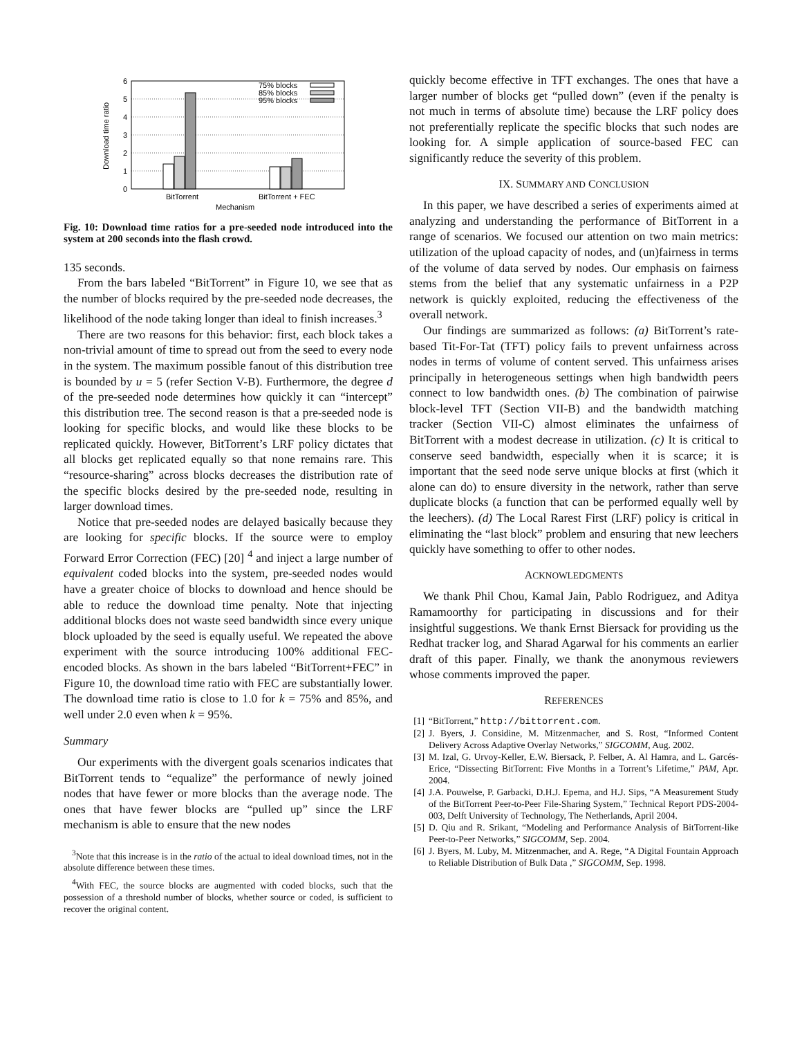0
1
2
3
4
5
6
Download time ratio
75% blocks
85% blocks
95% blocks
BitTorrent
BitTorrent + FEC
Mechanism
Fig. 10: Download time ratios for a pre-seeded node introduced into the system at 200 seconds into the flash crowd.
135 seconds.
From the bars labeled “BitTorrent” in Figure 10, we see that as the number of blocks required by the pre-seeded node decreases, the likelihood of the node taking longer than ideal to finish increases.<sup>3</sup>
There are two reasons for this behavior: first, each block takes a non-trivial amount of time to spread out from the seed to every node in the system. The maximum possible fanout of this distribution tree is bounded by u = 5 (refer Section V-B). Furthermore, the degree d of the pre-seeded node determines how quickly it can “intercept” this distribution tree. The second reason is that a pre-seeded node is looking for specific blocks, and would like these blocks to be replicated quickly. However, BitTorrent’s LRF policy dictates that all blocks get replicated equally so that none remains rare. This “resource-sharing” across blocks decreases the distribution rate of the specific blocks desired by the pre-seeded node, resulting in larger download times.
Notice that pre-seeded nodes are delayed basically because they are looking for specific blocks. If the source were to employ Forward Error Correction (FEC) [20] <sup>4</sup> and inject a large number of equivalent coded blocks into the system, pre-seeded nodes would have a greater choice of blocks to download and hence should be able to reduce the download time penalty. Note that injecting additional blocks does not waste seed bandwidth since every unique block uploaded by the seed is equally useful. We repeated the above experiment with the source introducing 100% additional FEC-encoded blocks. As shown in the bars labeled “BitTorrent+FEC” in Figure 10, the download time ratio with FEC are substantially lower. The download time ratio is close to 1.0 for k = 75% and 85%, and well under 2.0 even when k = 95%.
Summary
Our experiments with the divergent goals scenarios indicates that BitTorrent tends to “equalize” the performance of newly joined nodes that have fewer or more blocks than the average node. The ones that have fewer blocks are “pulled up” since the LRF mechanism is able to ensure that the new nodes
<sup>3</sup> Note that this increase is in the ratio of the actual to ideal download times, not in the absolute difference between these times.
<sup>4</sup> With FEC, the source blocks are augmented with coded blocks, such that the possession of a threshold number of blocks, whether source or coded, is sufficient to recover the original content.
quickly become effective in TFT exchanges. The ones that have a larger number of blocks get “pulled down” (even if the penalty is not much in terms of absolute time) because the LRF policy does not preferentially replicate the specific blocks that such nodes are looking for. A simple application of source-based FEC can significantly reduce the severity of this problem.
IX. SUMMARY AND CONCLUSION
In this paper, we have described a series of experiments aimed at analyzing and understanding the performance of BitTorrent in a range of scenarios. We focused our attention on two main metrics: utilization of the upload capacity of nodes, and (un)fairness in terms of the volume of data served by nodes. Our emphasis on fairness stems from the belief that any systematic unfairness in a P2P network is quickly exploited, reducing the effectiveness of the overall network.
Our findings are summarized as follows: (a) BitTorrent’s rate-based Tit-For-Tat (TFT) policy fails to prevent unfairness across nodes in terms of volume of content served. This unfairness arises principally in heterogeneous settings when high bandwidth peers connect to low bandwidth ones. (b) The combination of pairwise block-level TFT (Section VII-B) and the bandwidth matching tracker (Section VII-C) almost eliminates the unfairness of BitTorrent with a modest decrease in utilization. (c) It is critical to conserve seed bandwidth, especially when it is scarce; it is important that the seed node serve unique blocks at first (which it alone can do) to ensure diversity in the network, rather than serve duplicate blocks (a function that can be performed equally well by the leechers). (d) The Local Rarest First (LRF) policy is critical in eliminating the “last block” problem and ensuring that new leechers quickly have something to offer to other nodes.
ACKNOWLEDGMENTS
We thank Phil Chou, Kamal Jain, Pablo Rodriguez, and Aditya Ramamoorthy for participating in discussions and for their insightful suggestions. We thank Ernst Biersack for providing us the Redhat tracker log, and Sharad Agarwal for his comments an earlier draft of this paper. Finally, we thank the anonymous reviewers whose comments improved the paper.
REFERENCES
[1] “BitTorrent,” http://bittorrent.com.
[2] J. Byers, J. Considine, M. Mitzenmacher, and S. Rost, “Informed Content Delivery Across Adaptive Overlay Networks,” SIGCOMM, Aug. 2002.
[3] M. Izal, G. Urvoy-Keller, E.W. Biersack, P. Felber, A. Al Hamra, and L. Garcés-Erice, “Dissecting BitTorrent: Five Months in a Torrent’s Lifetime,” PAM, Apr. 2004.
[4] J.A. Pouwelse, P. Garbacki, D.H.J. Epema, and H.J. Sips, “A Measurement Study of the BitTorrent Peer-to-Peer File-Sharing System,” Technical Report PDS-2004-003, Delft University of Technology, The Netherlands, April 2004.
[5] D. Qiu and R. Srikant, “Modeling and Performance Analysis of BitTorrent-like Peer-to-Peer Networks,” SIGCOMM, Sep. 2004.
[6] J. Byers, M. Luby, M. Mitzenmacher, and A. Rege, “A Digital Fountain Approach to Reliable Distribution of Bulk Data ,” SIGCOMM, Sep. 1998.